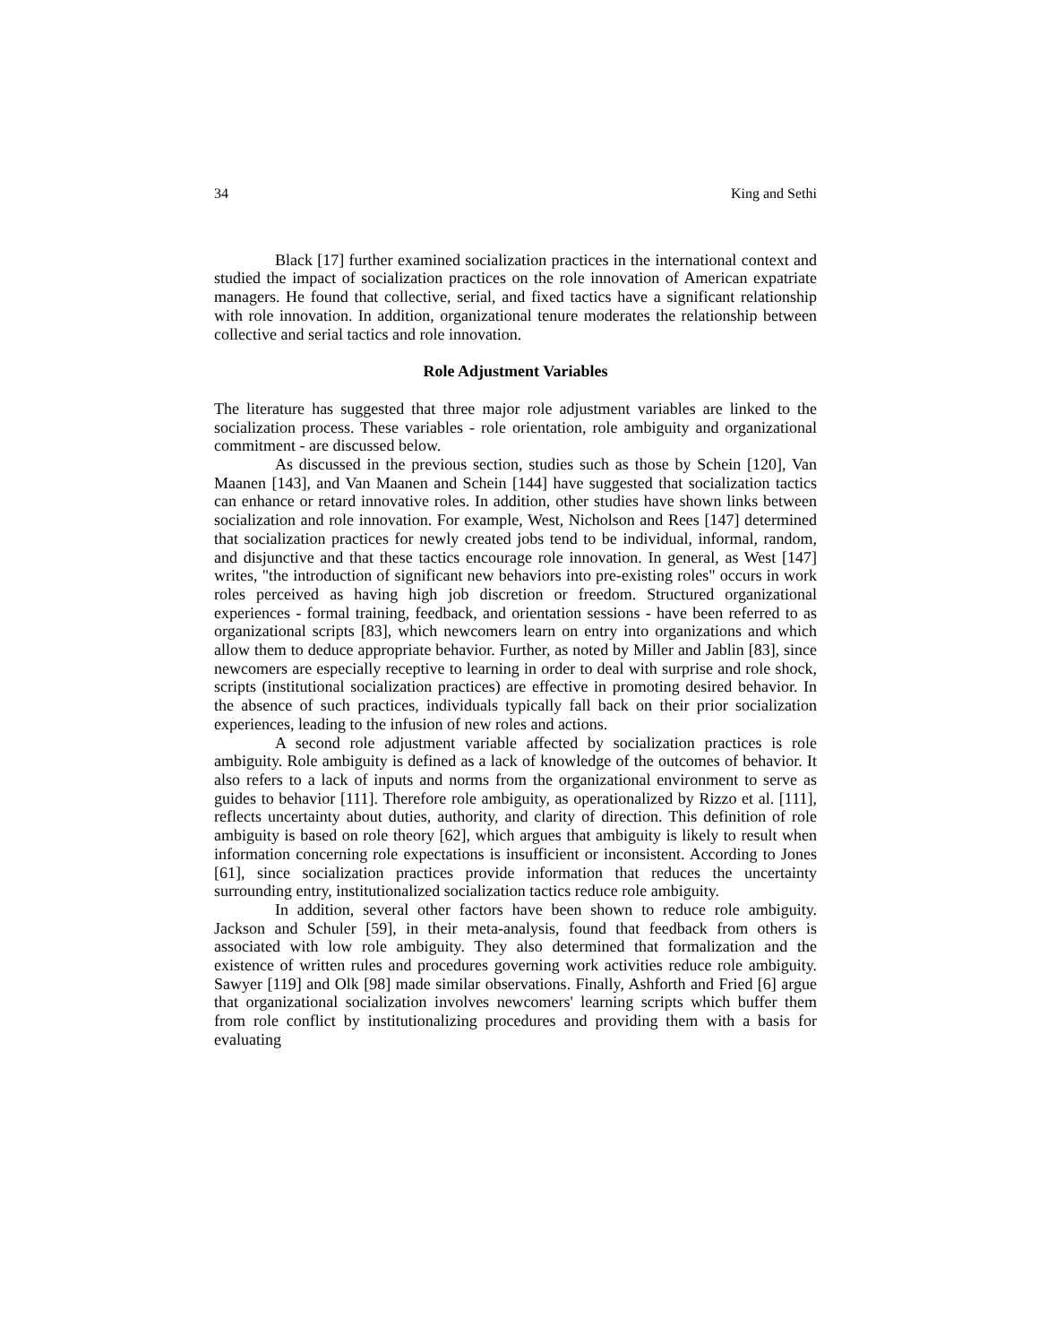34 King and Sethi
Black [17] further examined socialization practices in the international context and studied the impact of socialization practices on the role innovation of American expatriate managers. He found that collective, serial, and fixed tactics have a significant relationship with role innovation. In addition, organizational tenure moderates the relationship between collective and serial tactics and role innovation.
Role Adjustment Variables
The literature has suggested that three major role adjustment variables are linked to the socialization process. These variables - role orientation, role ambiguity and organizational commitment - are discussed below.
As discussed in the previous section, studies such as those by Schein [120], Van Maanen [143], and Van Maanen and Schein [144] have suggested that socialization tactics can enhance or retard innovative roles. In addition, other studies have shown links between socialization and role innovation. For example, West, Nicholson and Rees [147] determined that socialization practices for newly created jobs tend to be individual, informal, random, and disjunctive and that these tactics encourage role innovation. In general, as West [147] writes, "the introduction of significant new behaviors into pre-existing roles" occurs in work roles perceived as having high job discretion or freedom. Structured organizational experiences - formal training, feedback, and orientation sessions - have been referred to as organizational scripts [83], which newcomers learn on entry into organizations and which allow them to deduce appropriate behavior. Further, as noted by Miller and Jablin [83], since newcomers are especially receptive to learning in order to deal with surprise and role shock, scripts (institutional socialization practices) are effective in promoting desired behavior. In the absence of such practices, individuals typically fall back on their prior socialization experiences, leading to the infusion of new roles and actions.
A second role adjustment variable affected by socialization practices is role ambiguity. Role ambiguity is defined as a lack of knowledge of the outcomes of behavior. It also refers to a lack of inputs and norms from the organizational environment to serve as guides to behavior [111]. Therefore role ambiguity, as operationalized by Rizzo et al. [111], reflects uncertainty about duties, authority, and clarity of direction. This definition of role ambiguity is based on role theory [62], which argues that ambiguity is likely to result when information concerning role expectations is insufficient or inconsistent. According to Jones [61], since socialization practices provide information that reduces the uncertainty surrounding entry, institutionalized socialization tactics reduce role ambiguity.
In addition, several other factors have been shown to reduce role ambiguity. Jackson and Schuler [59], in their meta-analysis, found that feedback from others is associated with low role ambiguity. They also determined that formalization and the existence of written rules and procedures governing work activities reduce role ambiguity. Sawyer [119] and Olk [98] made similar observations. Finally, Ashforth and Fried [6] argue that organizational socialization involves newcomers' learning scripts which buffer them from role conflict by institutionalizing procedures and providing them with a basis for evaluating